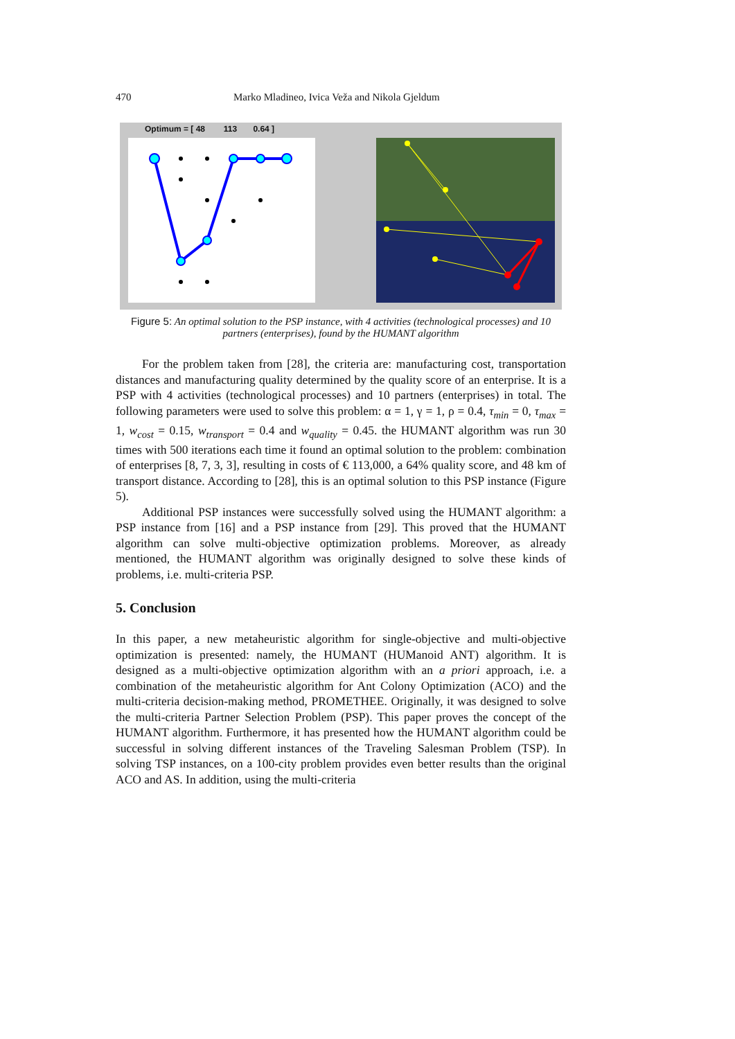470 Marko Mladineo, Ivica Veža and Nikola Gjeldum
Optimum = [ 48 113 0.64 ]
Figure 5: An optimal solution to the PSP instance, with 4 activities (technological processes) and 10 partners (enterprises), found by the HUMANT algorithm
For the problem taken from [28], the criteria are: manufacturing cost, transportation distances and manufacturing quality determined by the quality score of an enterprise. It is a PSP with 4 activities (technological processes) and 10 partners (enterprises) in total. The following parameters were used to solve this problem: α = 1, γ = 1, ρ = 0.4, τ<sub>min</sub> = 0, τ<sub>max</sub> = 1, w<sub>cost</sub> = 0.15, w<sub>transport</sub> = 0.4 and w<sub>quality</sub> = 0.45. the HUMANT algorithm was run 30 times with 500 iterations each time it found an optimal solution to the problem: combination of enterprises [8, 7, 3, 3], resulting in costs of € 113,000, a 64% quality score, and 48 km of transport distance. According to [28], this is an optimal solution to this PSP instance (Figure 5).
Additional PSP instances were successfully solved using the HUMANT algorithm: a PSP instance from [16] and a PSP instance from [29]. This proved that the HUMANT algorithm can solve multi-objective optimization problems. Moreover, as already mentioned, the HUMANT algorithm was originally designed to solve these kinds of problems, i.e. multi-criteria PSP.
5. Conclusion
In this paper, a new metaheuristic algorithm for single-objective and multi-objective optimization is presented: namely, the HUMANT (HUManoid ANT) algorithm. It is designed as a multi-objective optimization algorithm with an a priori approach, i.e. a combination of the metaheuristic algorithm for Ant Colony Optimization (ACO) and the multi-criteria decision-making method, PROMETHEE. Originally, it was designed to solve the multi-criteria Partner Selection Problem (PSP). This paper proves the concept of the HUMANT algorithm. Furthermore, it has presented how the HUMANT algorithm could be successful in solving different instances of the Traveling Salesman Problem (TSP). In solving TSP instances, on a 100-city problem provides even better results than the original ACO and AS. In addition, using the multi-criteria